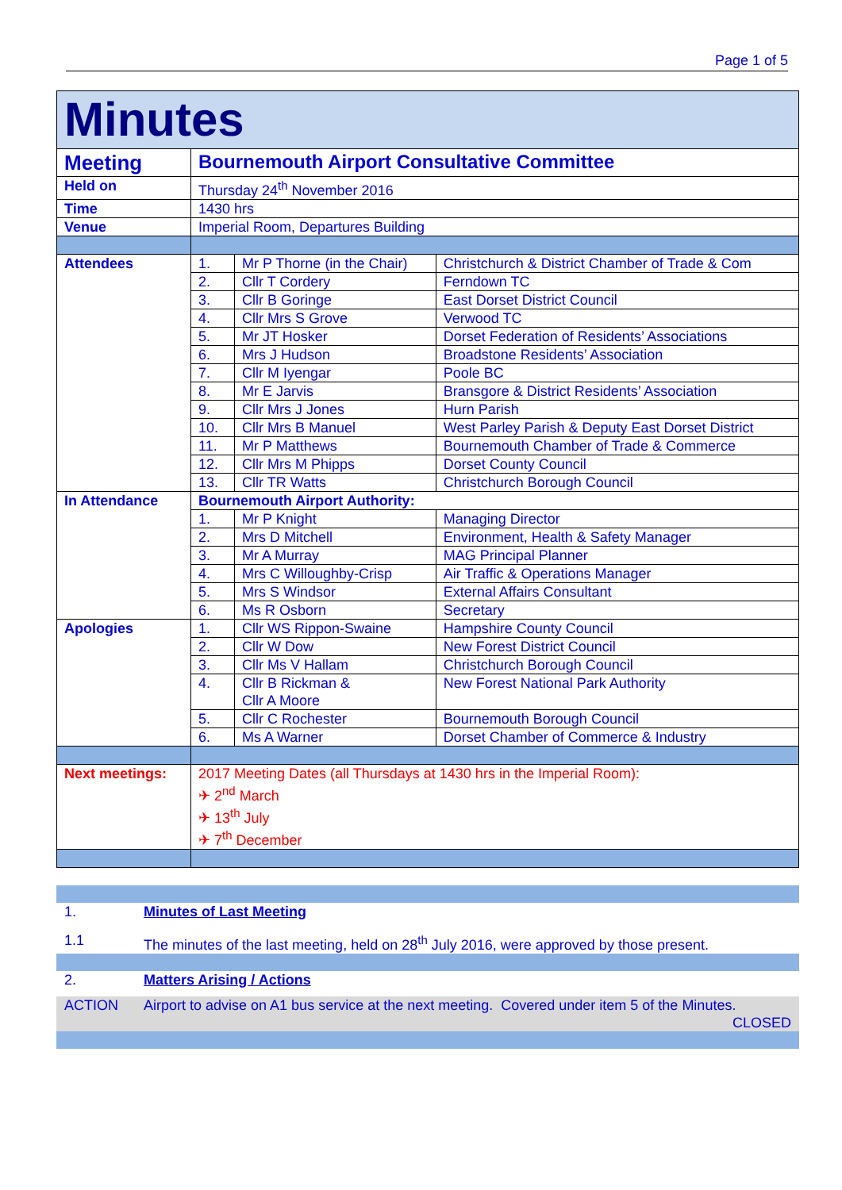Page 1 of 5
| Minutes | | | |
| Meeting | Bournemouth Airport Consultative Committee | | |
| Held on | Thursday 24<sup>th</sup> November 2016 | | |
| Time | 1430 hrs | | |
| Venue | Imperial Room, Departures Building | | |
| Attendees | 1. | Mr P Thorne (in the Chair) | Christchurch & District Chamber of Trade & Com |
| | 2. | Cllr T Cordery | Ferndown TC |
| | 3. | Cllr B Goringe | East Dorset District Council |
| | 4. | Cllr Mrs S Grove | Verwood TC |
| | 5. | Mr JT Hosker | Dorset Federation of Residents’ Associations |
| | 6. | Mrs J Hudson | Broadstone Residents’ Association |
| | 7. | Cllr M Iyengar | Poole BC |
| | 8. | Mr E Jarvis | Bransgore & District Residents’ Association |
| | 9. | Cllr Mrs J Jones | Hurn Parish |
| | 10. | Cllr Mrs B Manuel | West Parley Parish & Deputy East Dorset District |
| | 11. | Mr P Matthews | Bournemouth Chamber of Trade & Commerce |
| | 12. | Cllr Mrs M Phipps | Dorset County Council |
| | 13. | Cllr TR Watts | Christchurch Borough Council |
| In Attendance | Bournemouth Airport Authority: | | |
| | 1. | Mr P Knight | Managing Director |
| | 2. | Mrs D Mitchell | Environment, Health & Safety Manager |
| | 3. | Mr A Murray | MAG Principal Planner |
| | 4. | Mrs C Willoughby-Crisp | Air Traffic & Operations Manager |
| | 5. | Mrs S Windsor | External Affairs Consultant |
| | 6. | Ms R Osborn | Secretary |
| Apologies | 1. | Cllr WS Rippon-Swaine | Hampshire County Council |
| | 2. | Cllr W Dow | New Forest District Council |
| | 3. | Cllr Ms V Hallam | Christchurch Borough Council |
| | 4. | Cllr B Rickman & Cllr A Moore | New Forest National Park Authority |
| | 5. | Cllr C Rochester | Bournemouth Borough Council |
| | 6. | Ms A Warner | Dorset Chamber of Commerce & Industry |
| Next meetings: | 2017 Meeting Dates (all Thursdays at 1430 hrs in the Imperial Room): ✈ 2<sup>nd</sup> March ✈ 13<sup>th</sup> July ✈ 7<sup>th</sup> December | | |
1. Minutes of Last Meeting
1.1 The minutes of the last meeting, held on 28<sup>th</sup> July 2016, were approved by those present.
2. Matters Arising / Actions
ACTION Airport to advise on A1 bus service at the next meeting. Covered under item 5 of the Minutes.
CLOSED